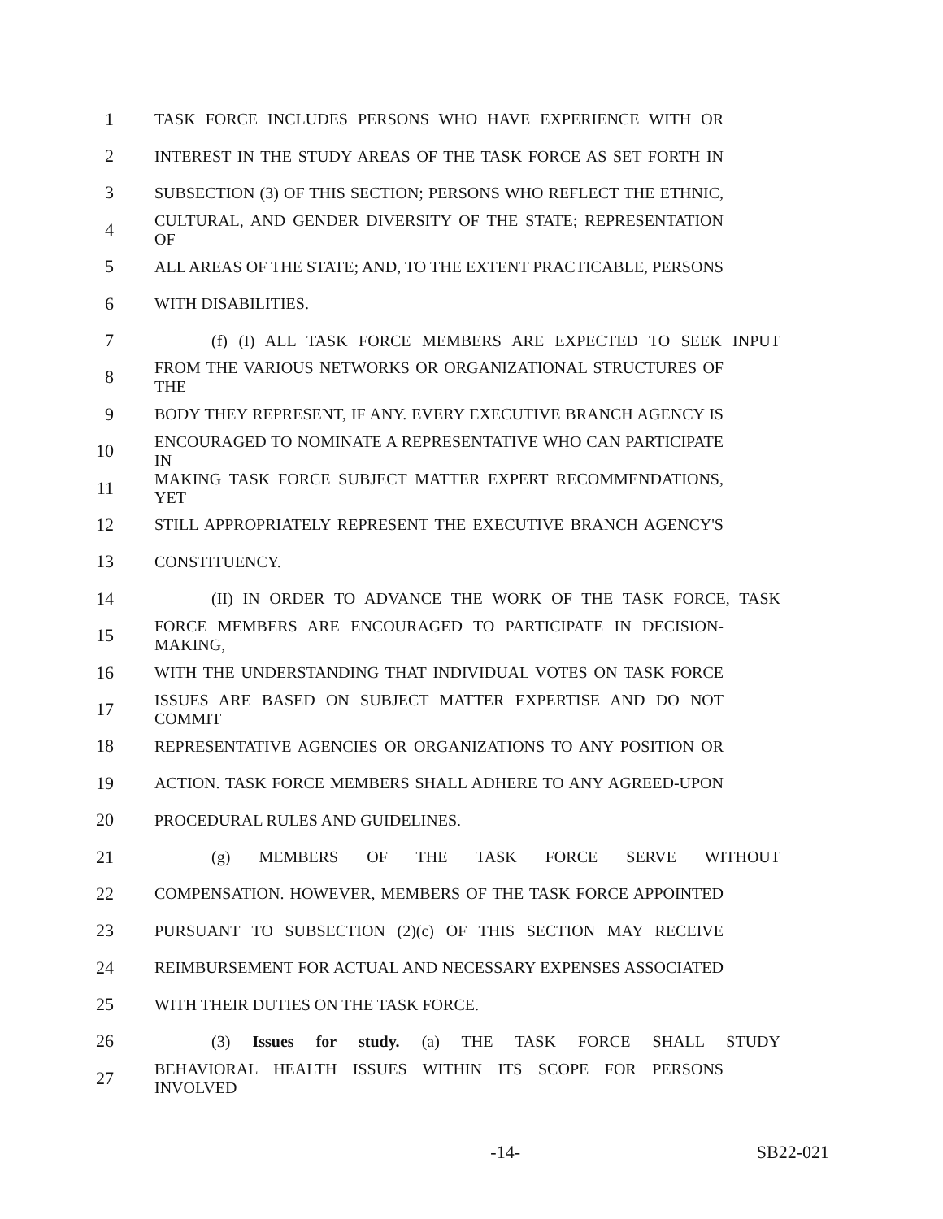1 TASK FORCE INCLUDES PERSONS WHO HAVE EXPERIENCE WITH OR
2 INTEREST IN THE STUDY AREAS OF THE TASK FORCE AS SET FORTH IN
3 SUBSECTION (3) OF THIS SECTION; PERSONS WHO REFLECT THE ETHNIC,
4 CULTURAL, AND GENDER DIVERSITY OF THE STATE; REPRESENTATION OF
5 ALL AREAS OF THE STATE; AND, TO THE EXTENT PRACTICABLE, PERSONS
6 WITH DISABILITIES.
7 (f) (I) ALL TASK FORCE MEMBERS ARE EXPECTED TO SEEK INPUT
8 FROM THE VARIOUS NETWORKS OR ORGANIZATIONAL STRUCTURES OF THE
9 BODY THEY REPRESENT, IF ANY. EVERY EXECUTIVE BRANCH AGENCY IS
10 ENCOURAGED TO NOMINATE A REPRESENTATIVE WHO CAN PARTICIPATE IN
11 MAKING TASK FORCE SUBJECT MATTER EXPERT RECOMMENDATIONS, YET
12 STILL APPROPRIATELY REPRESENT THE EXECUTIVE BRANCH AGENCY'S
13 CONSTITUENCY.
14 (II) IN ORDER TO ADVANCE THE WORK OF THE TASK FORCE, TASK
15 FORCE MEMBERS ARE ENCOURAGED TO PARTICIPATE IN DECISION-MAKING,
16 WITH THE UNDERSTANDING THAT INDIVIDUAL VOTES ON TASK FORCE
17 ISSUES ARE BASED ON SUBJECT MATTER EXPERTISE AND DO NOT COMMIT
18 REPRESENTATIVE AGENCIES OR ORGANIZATIONS TO ANY POSITION OR
19 ACTION. TASK FORCE MEMBERS SHALL ADHERE TO ANY AGREED-UPON
20 PROCEDURAL RULES AND GUIDELINES.
21 (g) MEMBERS OF THE TASK FORCE SERVE WITHOUT
22 COMPENSATION. HOWEVER, MEMBERS OF THE TASK FORCE APPOINTED
23 PURSUANT TO SUBSECTION (2)(c) OF THIS SECTION MAY RECEIVE
24 REIMBURSEMENT FOR ACTUAL AND NECESSARY EXPENSES ASSOCIATED
25 WITH THEIR DUTIES ON THE TASK FORCE.
26 (3) Issues for study. (a) THE TASK FORCE SHALL STUDY
27 BEHAVIORAL HEALTH ISSUES WITHIN ITS SCOPE FOR PERSONS INVOLVED
-14- SB22-021